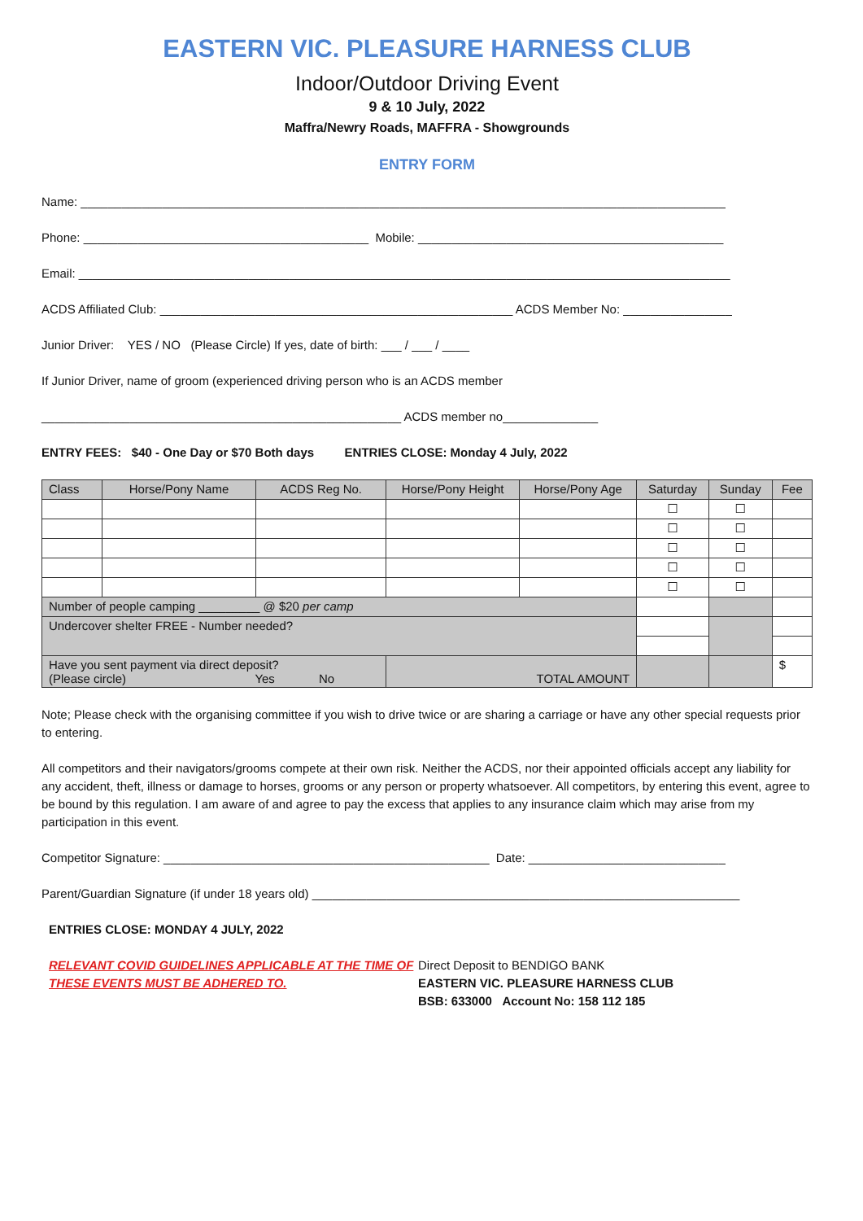EASTERN VIC. PLEASURE HARNESS CLUB
Indoor/Outdoor Driving Event
9 & 10 July, 2022
Maffra/Newry Roads, MAFFRA - Showgrounds
ENTRY FORM
Name: _______________________________________________________________________________________________
Phone: __________________________________________ Mobile: _____________________________________________
Email: ________________________________________________________________________________________________
ACDS Affiliated Club: ____________________________________________________ ACDS Member No: ________________
Junior Driver: YES / NO (Please Circle) If yes, date of birth: ___ / ___ / ____
If Junior Driver, name of groom (experienced driving person who is an ACDS member
_____________________________________________________ ACDS member no______________
ENTRY FEES: $40 - One Day or $70 Both days ENTRIES CLOSE: Monday 4 July, 2022
| Class | Horse/Pony Name | ACDS Reg No. | Horse/Pony Height | Horse/Pony Age | Saturday | Sunday | Fee |
| --- | --- | --- | --- | --- | --- | --- | --- |
| | | | | | ☐ | ☐ | |
| | | | | | ☐ | ☐ | |
| | | | | | ☐ | ☐ | |
| | | | | | ☐ | ☐ | |
| | | | | | ☐ | ☐ | |
| Number of people camping _________ @ $20 per camp | | | | | | | |
| Undercover shelter FREE - Number needed? | | | | | | | |
| Have you sent payment via direct deposit? (Please circle) Yes No | | | TOTAL AMOUNT | | | | $ |
Note; Please check with the organising committee if you wish to drive twice or are sharing a carriage or have any other special requests prior to entering.
All competitors and their navigators/grooms compete at their own risk. Neither the ACDS, nor their appointed officials accept any liability for any accident, theft, illness or damage to horses, grooms or any person or property whatsoever. All competitors, by entering this event, agree to be bound by this regulation. I am aware of and agree to pay the excess that applies to any insurance claim which may arise from my participation in this event.
Competitor Signature: ________________________________________________ Date: _____________________________
Parent/Guardian Signature (if under 18 years old) _______________________________________________________________
ENTRIES CLOSE: MONDAY 4 JULY, 2022
RELEVANT COVID GUIDELINES APPLICABLE AT THE TIME OF THESE EVENTS MUST BE ADHERED TO.
Direct Deposit to BENDIGO BANK
EASTERN VIC. PLEASURE HARNESS CLUB
BSB: 633000 Account No: 158 112 185